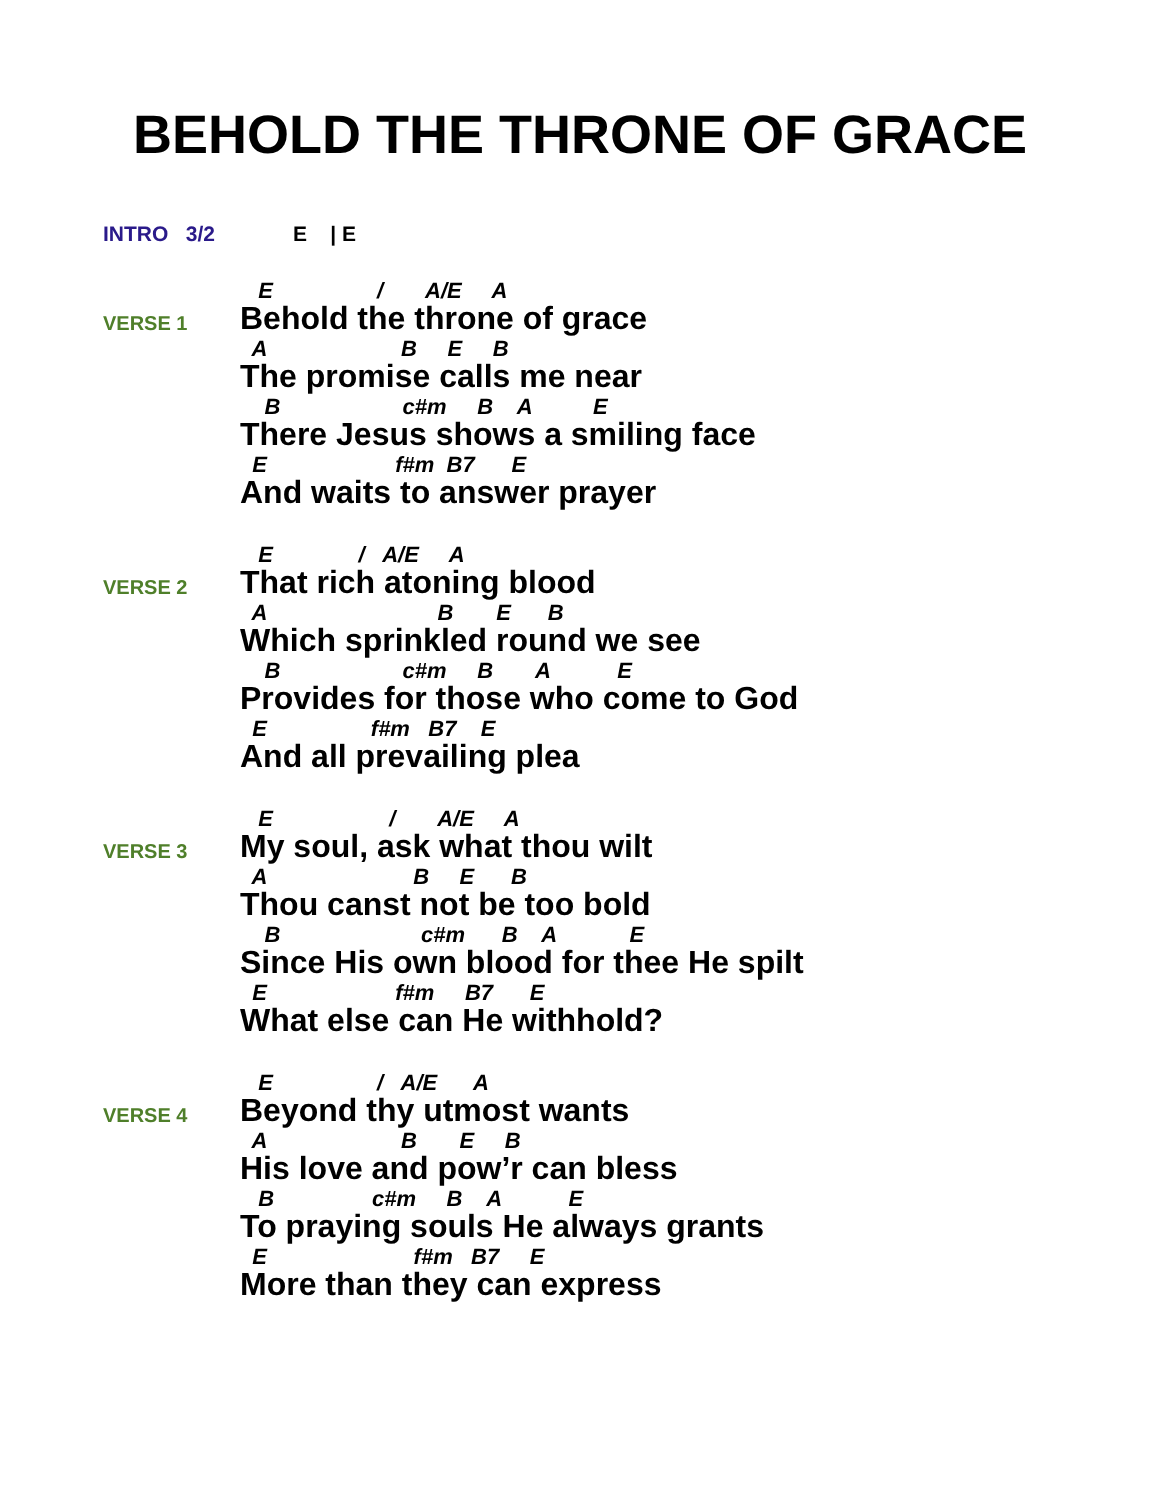BEHOLD THE THRONE OF GRACE
INTRO 3/2 E | E
VERSE 1
E / A/E A
Behold the throne of grace
A B E B
The promise calls me near
B c#m B A E
There Jesus shows a smiling face
E f#m B7 E
And waits to answer prayer
VERSE 2
E / A/E A
That rich atoning blood
A B E B
Which sprinkled round we see
B c#m B A E
Provides for those who come to God
E f#m B7 E
And all prevailing plea
VERSE 3
E / A/E A
My soul, ask what thou wilt
A B E B
Thou canst not be too bold
B c#m B A E
Since His own blood for thee He spilt
E f#m B7 E
What else can He withhold?
VERSE 4
E / A/E A
Beyond thy utmost wants
A B E B
His love and pow’r can bless
B c#m B A E
To praying souls He always grants
E f#m B7 E
More than they can express